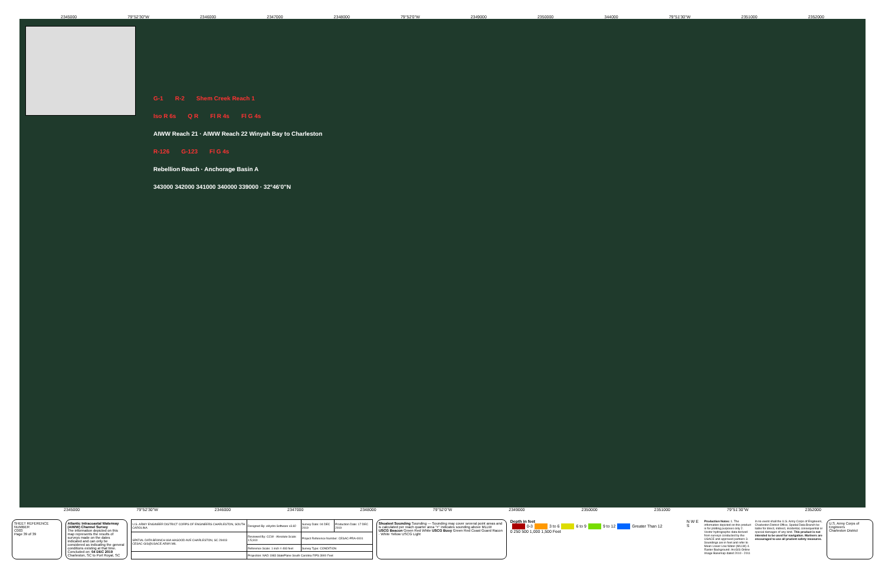2345000 79°52'30"W 2346000 2347000 2348000 79°52'0"W 2349000 2350000 344000 79°51'30"W 2351000 2352000
G-1 R-2 Shem Creek Reach 1
Iso R 6s Q R Fl R 4s Fl G 4s
AIWW Reach 21 · AIWW Reach 22 Winyah Bay to Charleston
R-126 G-123 Fl G 4s
Rebellion Reach · Anchorage Basin A
343000 342000 341000 340000 339000 · 32°46'0"N
2345000 79°52'30"W 2346000 2347000 2348000 79°52'0"W 2349000 2350000 2351000 79°51'30"W 2352000
SHEET REFERENCE NUMBER
C003
Page 39 of 39
Atlantic Intracoastal Waterway (AIWW) Channel Survey
The information depicted on this map represents the results of surveys made on the dates indicated and can only be considered as indicating the general conditions existing at that time.
Concluded on: 04 DEC 2019
Charleston, SC to Port Royal, SC
| U.S. ARMY ENGINEER DISTRICT CORPS OF ENGINEERS CHARLESTON, SOUTH CAROLINA | Designed By: eHydro Software v3.82 | Survey Date: 04 DEC 2019 | Production Date: 17 DEC 2019 |
| SPATIAL DATA BRANCH 69A HAGOOD AVE CHARLESTON, SC 29403 CESAC-GIS@USACE.ARMY.MIL | Reviewed By: CCW · Absolute Scale: 1:5,910 | Project Reference Number: CESAC-PRA-0001 | |
| | Reference Scale: 1 inch = 493 feet | Survey Type: CONDITION | |
| | Projection: NAD 1983 StatePlane South Carolina FIPS 3900 Feet | | |
Shoalest Sounding Sounding — Sounding may cover several point areas and is calculated per reach quarter area "+" indicates sounding above MLLW
USCG Beacon Green Red White USCG Buoy Green Red Coast Guard Racon · White Yellow USCG Light
Depth in feet
0-3 3 to 6 6 to 9 9 to 12 Greater Than 12
0 250 500 1,000 1,500 Feet
N W E S
Production Notes: 1. The information depicted on this product is for plotting purposes only 2. Vector hydrographic data derived from surveys conducted by the USACE and approved partners 3. Soundings are in feet and refer to Mean Lower Low Water (MLLW) 4. Raster Background: ArcGIS Online Image Basemap dated 2010 - 2011
In no event shall the U.S. Army Corps of Engineers, Charleston District Office, Spatial Data Branch be liable for direct, indirect, incidental, consequential or special damages of any kind. This product is not intended to be used for navigation. Mariners are encouraged to use all prudent safety measures.
U.S. Army Corps of Engineers
Charleston District